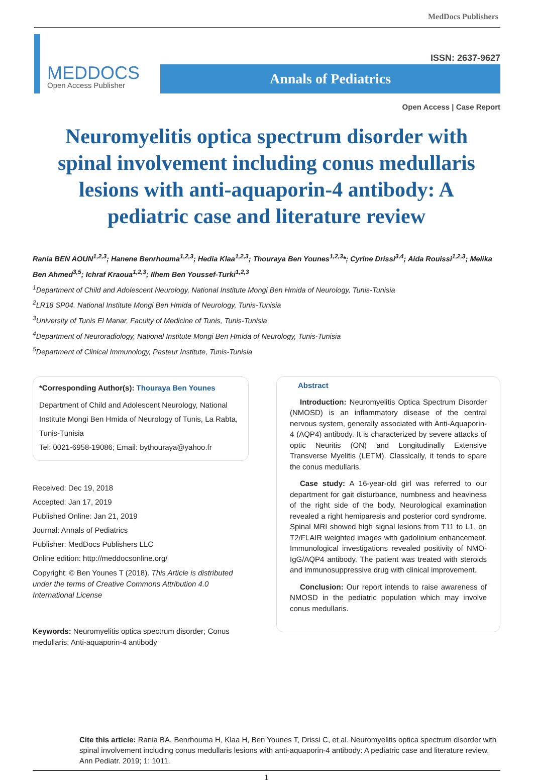MedDocs Publishers
ISSN: 2637-9627
MEDDOCS
Open Access Publisher
Annals of Pediatrics
Open Access | Case Report
Neuromyelitis optica spectrum disorder with spinal involvement including conus medullaris lesions with anti-aquaporin-4 antibody: A pediatric case and literature review
Rania BEN AOUN<sup>1,2,3</sup>; Hanene Benrhouma<sup>1,2,3</sup>; Hedia Klaa<sup>1,2,3</sup>; Thouraya Ben Younes<sup>1,2,3</sup>*; Cyrine Drissi<sup>3,4</sup>; Aida Rouissi<sup>1,2,3</sup>; Melika Ben Ahmed<sup>3,5</sup>; Ichraf Kraoua<sup>1,2,3</sup>; Ilhem Ben Youssef-Turki<sup>1,2,3</sup>
<sup>1</sup> Department of Child and Adolescent Neurology, National Institute Mongi Ben Hmida of Neurology, Tunis-Tunisia
<sup>2</sup> LR18 SP04. National Institute Mongi Ben Hmida of Neurology, Tunis-Tunisia
<sup>3</sup> University of Tunis El Manar, Faculty of Medicine of Tunis, Tunis-Tunisia
<sup>4</sup> Department of Neuroradiology, National Institute Mongi Ben Hmida of Neurology, Tunis-Tunisia
<sup>5</sup> Department of Clinical Immunology, Pasteur Institute, Tunis-Tunisia
*Corresponding Author(s): Thouraya Ben Younes
Department of Child and Adolescent Neurology, National Institute Mongi Ben Hmida of Neurology of Tunis, La Rabta, Tunis-Tunisia
Tel: 0021-6958-19086; Email: bythouraya@yahoo.fr
Received: Dec 19, 2018
Accepted: Jan 17, 2019
Published Online: Jan 21, 2019
Journal: Annals of Pediatrics
Publisher: MedDocs Publishers LLC
Online edition: http://meddocsonline.org/
Copyright: © Ben Younes T (2018). This Article is distributed under the terms of Creative Commons Attribution 4.0 International License
Keywords: Neuromyelitis optica spectrum disorder; Conus medullaris; Anti-aquaporin-4 antibody
Abstract
Introduction: Neuromyelitis Optica Spectrum Disorder (NMOSD) is an inflammatory disease of the central nervous system, generally associated with Anti-Aquaporin-4 (AQP4) antibody. It is characterized by severe attacks of optic Neuritis (ON) and Longitudinally Extensive Transverse Myelitis (LETM). Classically, it tends to spare the conus medullaris.
Case study: A 16-year-old girl was referred to our department for gait disturbance, numbness and heaviness of the right side of the body. Neurological examination revealed a right hemiparesis and posterior cord syndrome. Spinal MRI showed high signal lesions from T11 to L1, on T2/FLAIR weighted images with gadolinium enhancement. Immunological investigations revealed positivity of NMO-IgG/AQP4 antibody. The patient was treated with steroids and immunosuppressive drug with clinical improvement.
Conclusion: Our report intends to raise awareness of NMOSD in the pediatric population which may involve conus medullaris.
Cite this article: Rania BA, Benrhouma H, Klaa H, Ben Younes T, Drissi C, et al. Neuromyelitis optica spectrum disorder with spinal involvement including conus medullaris lesions with anti-aquaporin-4 antibody: A pediatric case and literature review. Ann Pediatr. 2019; 1: 1011.
1